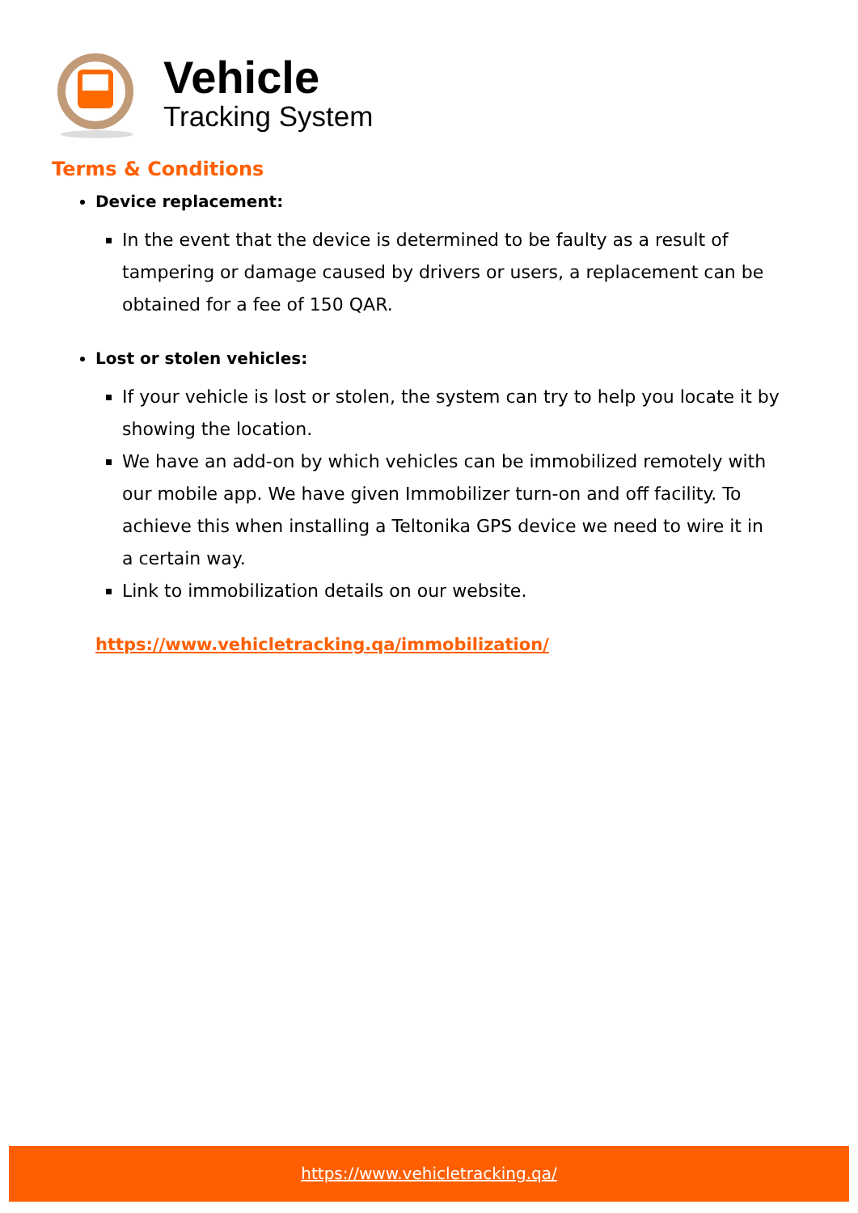Vehicle
Tracking System
Terms & Conditions
Device replacement:
In the event that the device is determined to be faulty as a result of tampering or damage caused by drivers or users, a replacement can be obtained for a fee of 150 QAR.
Lost or stolen vehicles:
If your vehicle is lost or stolen, the system can try to help you locate it by showing the location.
We have an add-on by which vehicles can be immobilized remotely with our mobile app. We have given Immobilizer turn-on and off facility. To achieve this when installing a Teltonika GPS device we need to wire it in a certain way.
Link to immobilization details on our website.
https://www.vehicletracking.qa/immobilization/
https://www.vehicletracking.qa/